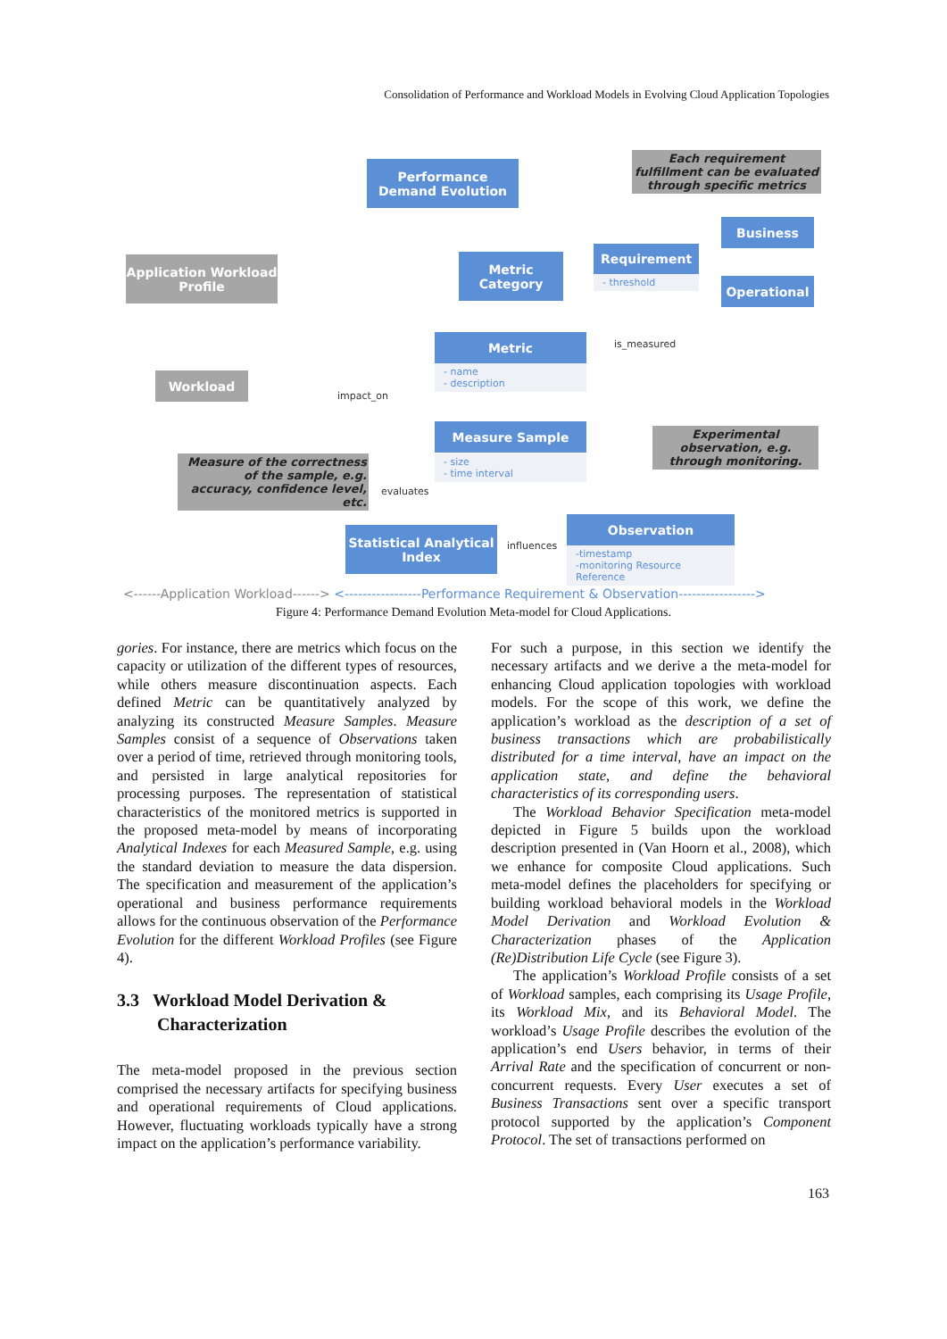Consolidation of Performance and Workload Models in Evolving Cloud Application Topologies
Performance Demand Evolution
Each requirement fulfillment can be evaluated through specific metrics
Business
Requirement
- threshold Operational
Application Workload Profile
Metric Category
Metric
- name
- description
is_measured
Workload
impact_on
Measure Sample
- size
- time interval
Experimental observation, e.g. through monitoring.
Measure of the correctness of the sample, e.g. accuracy, confidence level, etc.
evaluates
Statistical Analytical Index
influences
Observation
-timestamp
-monitoring Resource Reference
<------Application Workload------> <-----------------Performance Requirement & Observation----------------->
Figure 4: Performance Demand Evolution Meta-model for Cloud Applications.
gories. For instance, there are metrics which focus on the capacity or utilization of the different types of resources, while others measure discontinuation aspects. Each defined Metric can be quantitatively analyzed by analyzing its constructed Measure Samples. Measure Samples consist of a sequence of Observations taken over a period of time, retrieved through monitoring tools, and persisted in large analytical repositories for processing purposes. The representation of statistical characteristics of the monitored metrics is supported in the proposed meta-model by means of incorporating Analytical Indexes for each Measured Sample, e.g. using the standard deviation to measure the data dispersion. The specification and measurement of the application’s operational and business performance requirements allows for the continuous observation of the Performance Evolution for the different Workload Profiles (see Figure 4).
3.3 Workload Model Derivation &
Characterization
The meta-model proposed in the previous section comprised the necessary artifacts for specifying business and operational requirements of Cloud applications. However, fluctuating workloads typically have a strong impact on the application’s performance variability.
For such a purpose, in this section we identify the necessary artifacts and we derive a the meta-model for enhancing Cloud application topologies with workload models. For the scope of this work, we define the application’s workload as the description of a set of business transactions which are probabilistically distributed for a time interval, have an impact on the application state, and define the behavioral characteristics of its corresponding users.
The Workload Behavior Specification meta-model depicted in Figure 5 builds upon the workload description presented in (Van Hoorn et al., 2008), which we enhance for composite Cloud applications. Such meta-model defines the placeholders for specifying or building workload behavioral models in the Workload Model Derivation and Workload Evolution & Characterization phases of the Application (Re)Distribution Life Cycle (see Figure 3).
The application’s Workload Profile consists of a set of Workload samples, each comprising its Usage Profile, its Workload Mix, and its Behavioral Model. The workload’s Usage Profile describes the evolution of the application’s end Users behavior, in terms of their Arrival Rate and the specification of concurrent or non-concurrent requests. Every User executes a set of Business Transactions sent over a specific transport protocol supported by the application’s Component Protocol. The set of transactions performed on
163